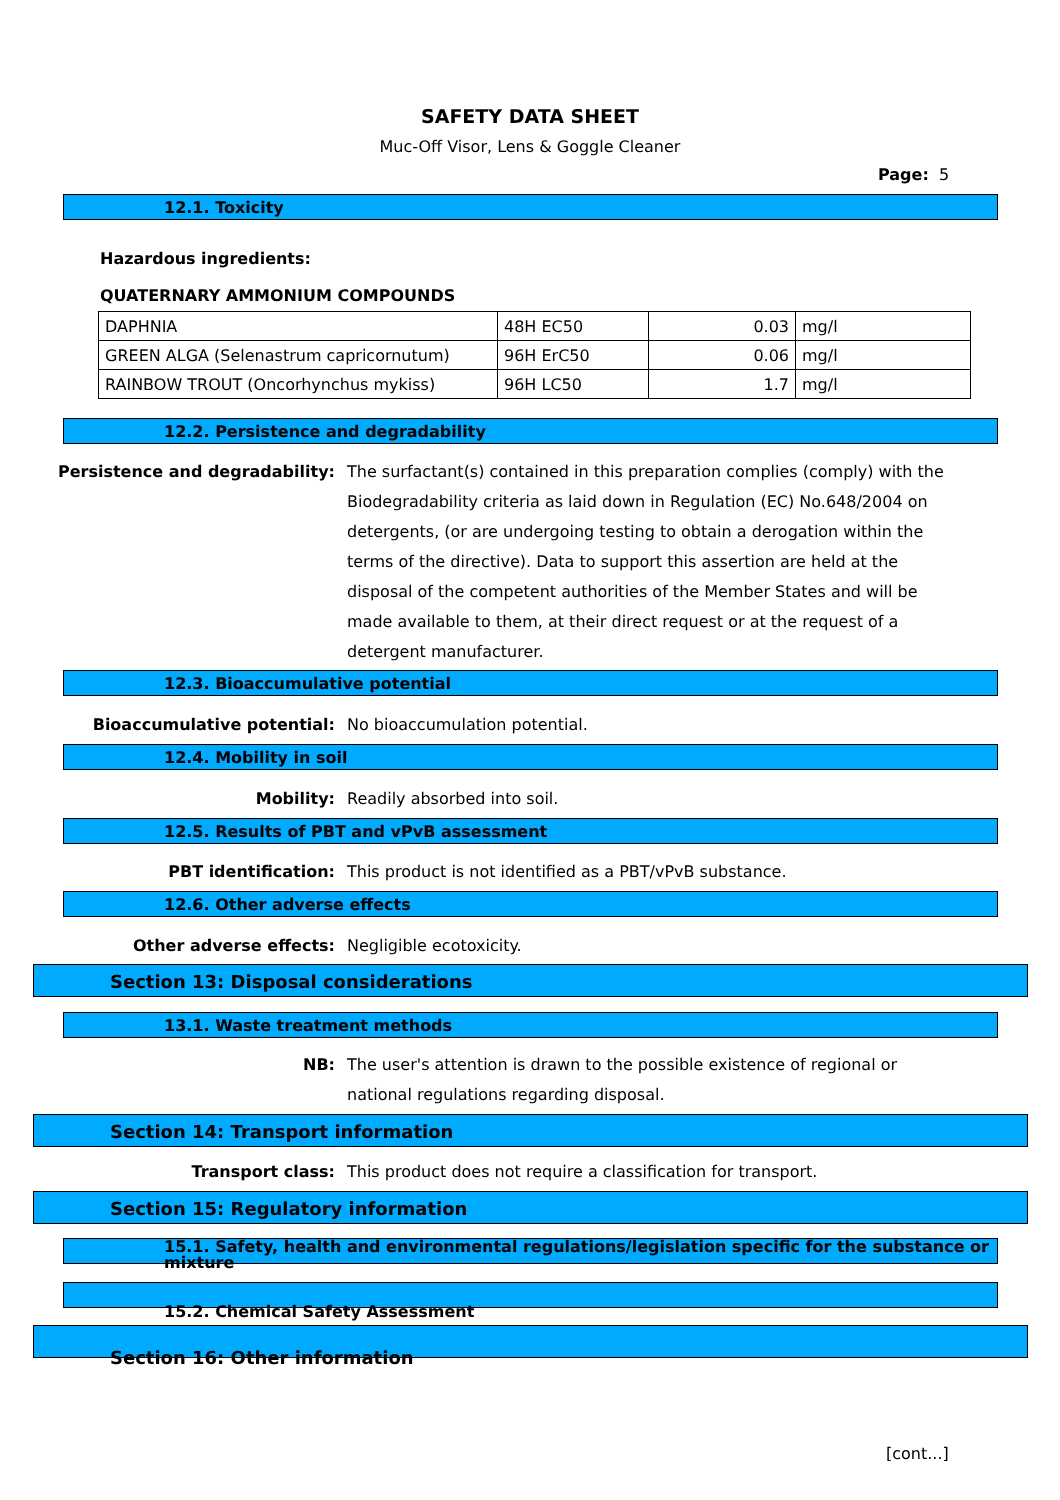SAFETY DATA SHEET
Muc-Off Visor, Lens & Goggle Cleaner
Page: 5
12.1. Toxicity
Hazardous ingredients:
QUATERNARY AMMONIUM COMPOUNDS
| DAPHNIA | 48H EC50 | 0.03 | mg/l |
| GREEN ALGA (Selenastrum capricornutum) | 96H ErC50 | 0.06 | mg/l |
| RAINBOW TROUT (Oncorhynchus mykiss) | 96H LC50 | 1.7 | mg/l |
12.2. Persistence and degradability
Persistence and degradability: The surfactant(s) contained in this preparation complies (comply) with the Biodegradability criteria as laid down in Regulation (EC) No.648/2004 on detergents, (or are undergoing testing to obtain a derogation within the terms of the directive). Data to support this assertion are held at the disposal of the competent authorities of the Member States and will be made available to them, at their direct request or at the request of a detergent manufacturer.
12.3. Bioaccumulative potential
Bioaccumulative potential: No bioaccumulation potential.
12.4. Mobility in soil
Mobility: Readily absorbed into soil.
12.5. Results of PBT and vPvB assessment
PBT identification: This product is not identified as a PBT/vPvB substance.
12.6. Other adverse effects
Other adverse effects: Negligible ecotoxicity.
Section 13: Disposal considerations
13.1. Waste treatment methods
NB: The user's attention is drawn to the possible existence of regional or national regulations regarding disposal.
Section 14: Transport information
Transport class: This product does not require a classification for transport.
Section 15: Regulatory information
15.1. Safety, health and environmental regulations/legislation specific for the substance or mixture
15.2. Chemical Safety Assessment
Section 16: Other information
[cont...]